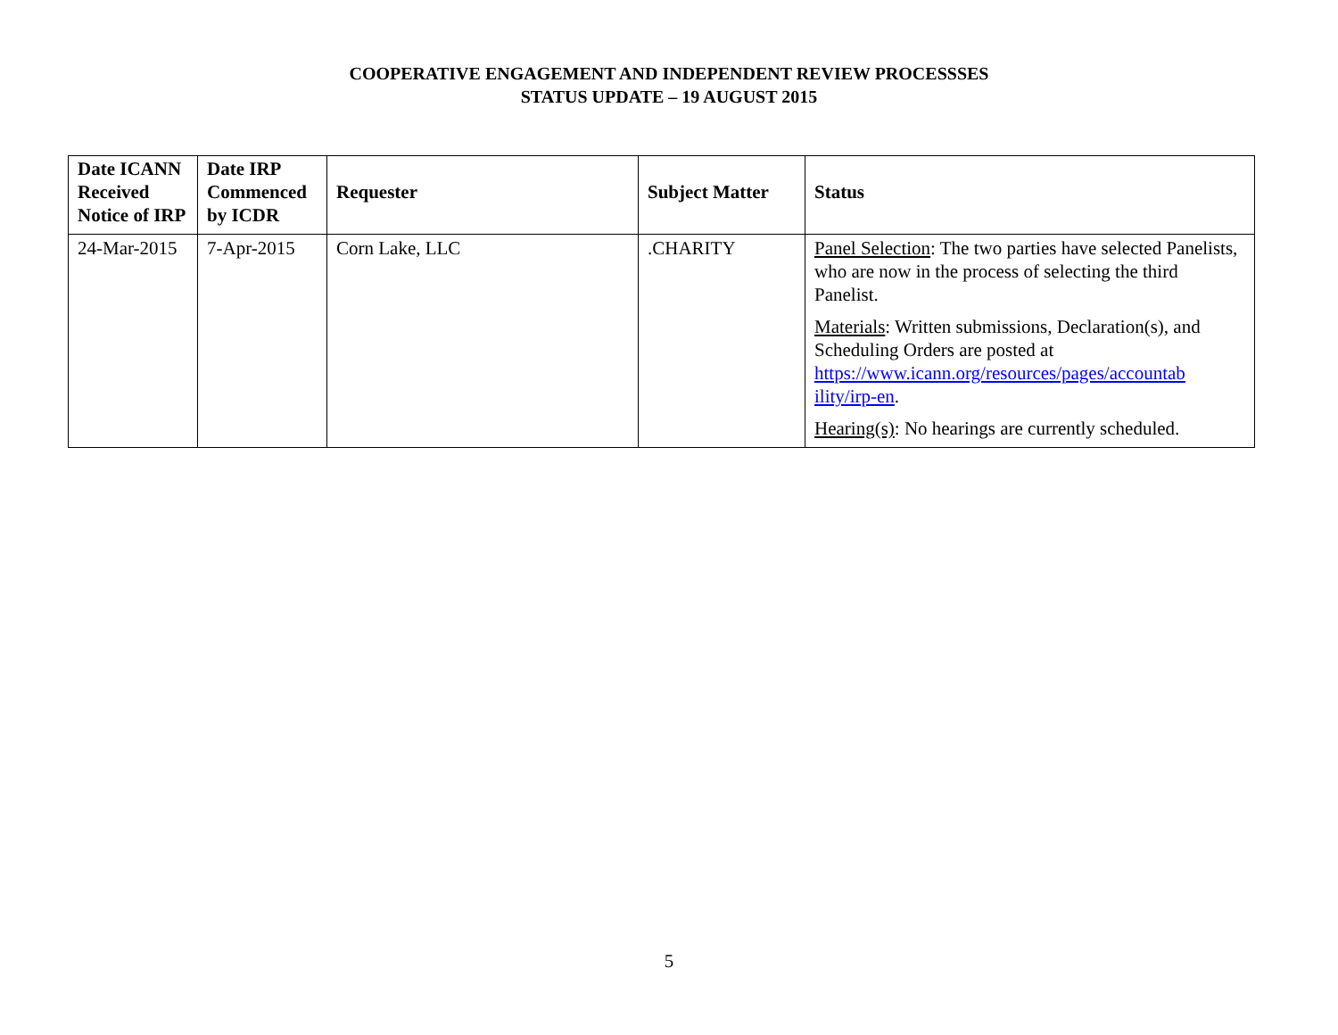COOPERATIVE ENGAGEMENT AND INDEPENDENT REVIEW PROCESSSES
STATUS UPDATE – 19 AUGUST 2015
| Date ICANN Received Notice of IRP | Date IRP Commenced by ICDR | Requester | Subject Matter | Status |
| --- | --- | --- | --- | --- |
| 24-Mar-2015 | 7-Apr-2015 | Corn Lake, LLC | .CHARITY | Panel Selection : The two parties have selected Panelists, who are now in the process of selecting the third Panelist. Materials : Written submissions, Declaration(s), and Scheduling Orders are posted at https://www.icann.org/resources/pages/accountab ility/irp-en . Hearing(s) : No hearings are currently scheduled. |
5